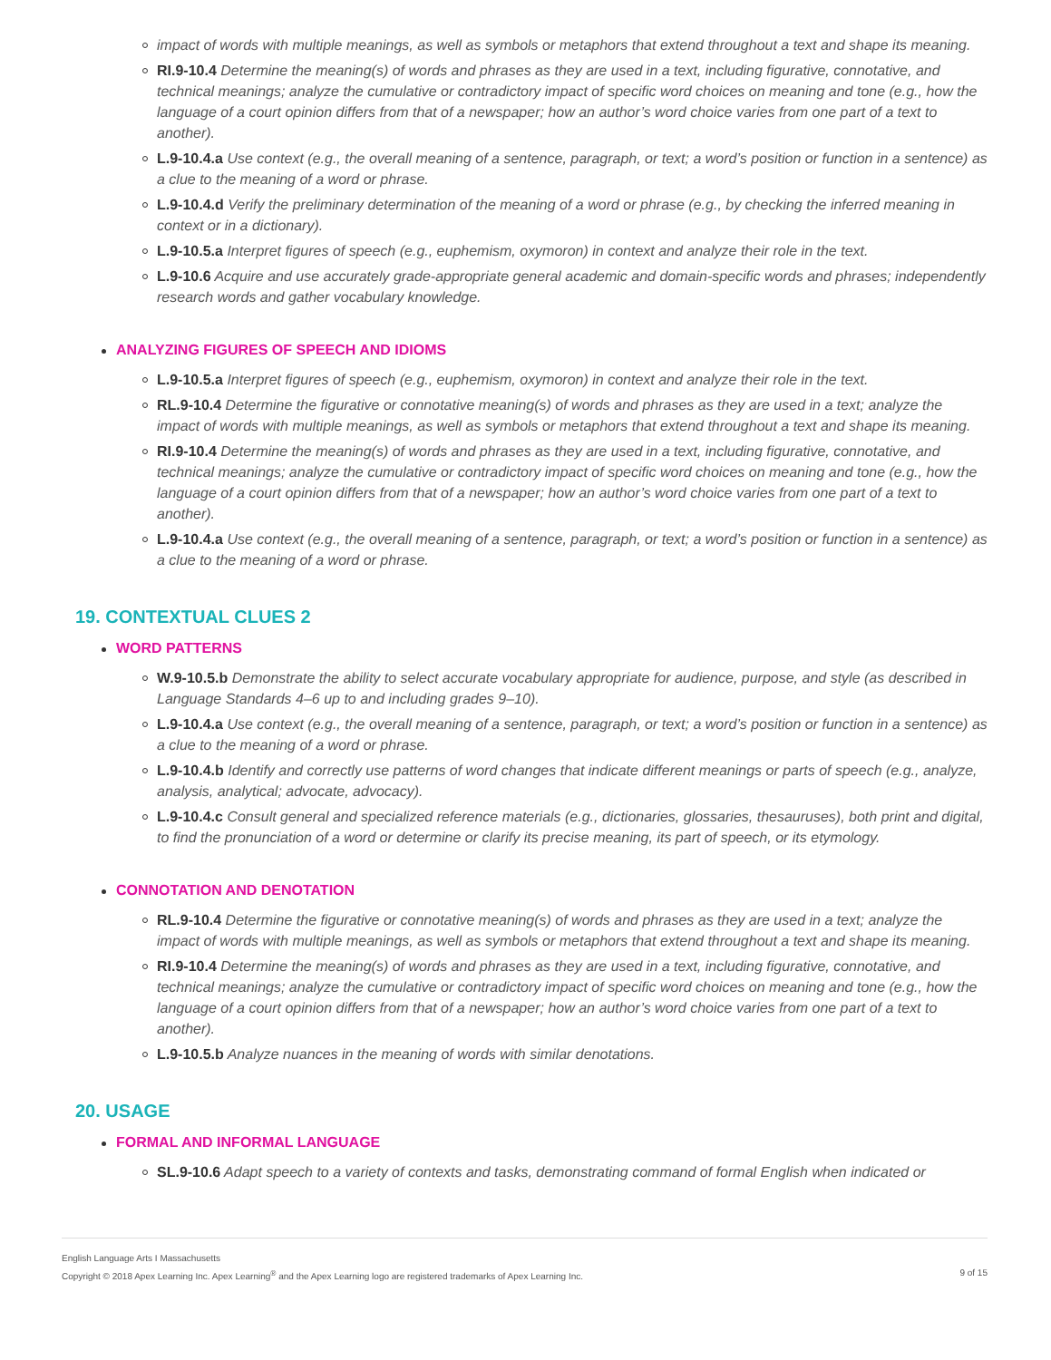impact of words with multiple meanings, as well as symbols or metaphors that extend throughout a text and shape its meaning.
RI.9-10.4 Determine the meaning(s) of words and phrases as they are used in a text, including figurative, connotative, and technical meanings; analyze the cumulative or contradictory impact of specific word choices on meaning and tone (e.g., how the language of a court opinion differs from that of a newspaper; how an author’s word choice varies from one part of a text to another).
L.9-10.4.a Use context (e.g., the overall meaning of a sentence, paragraph, or text; a word’s position or function in a sentence) as a clue to the meaning of a word or phrase.
L.9-10.4.d Verify the preliminary determination of the meaning of a word or phrase (e.g., by checking the inferred meaning in context or in a dictionary).
L.9-10.5.a Interpret figures of speech (e.g., euphemism, oxymoron) in context and analyze their role in the text.
L.9-10.6 Acquire and use accurately grade-appropriate general academic and domain-specific words and phrases; independently research words and gather vocabulary knowledge.
ANALYZING FIGURES OF SPEECH AND IDIOMS
L.9-10.5.a Interpret figures of speech (e.g., euphemism, oxymoron) in context and analyze their role in the text.
RL.9-10.4 Determine the figurative or connotative meaning(s) of words and phrases as they are used in a text; analyze the impact of words with multiple meanings, as well as symbols or metaphors that extend throughout a text and shape its meaning.
RI.9-10.4 Determine the meaning(s) of words and phrases as they are used in a text, including figurative, connotative, and technical meanings; analyze the cumulative or contradictory impact of specific word choices on meaning and tone (e.g., how the language of a court opinion differs from that of a newspaper; how an author’s word choice varies from one part of a text to another).
L.9-10.4.a Use context (e.g., the overall meaning of a sentence, paragraph, or text; a word’s position or function in a sentence) as a clue to the meaning of a word or phrase.
19. CONTEXTUAL CLUES 2
WORD PATTERNS
W.9-10.5.b Demonstrate the ability to select accurate vocabulary appropriate for audience, purpose, and style (as described in Language Standards 4–6 up to and including grades 9–10).
L.9-10.4.a Use context (e.g., the overall meaning of a sentence, paragraph, or text; a word’s position or function in a sentence) as a clue to the meaning of a word or phrase.
L.9-10.4.b Identify and correctly use patterns of word changes that indicate different meanings or parts of speech (e.g., analyze, analysis, analytical; advocate, advocacy).
L.9-10.4.c Consult general and specialized reference materials (e.g., dictionaries, glossaries, thesauruses), both print and digital, to find the pronunciation of a word or determine or clarify its precise meaning, its part of speech, or its etymology.
CONNOTATION AND DENOTATION
RL.9-10.4 Determine the figurative or connotative meaning(s) of words and phrases as they are used in a text; analyze the impact of words with multiple meanings, as well as symbols or metaphors that extend throughout a text and shape its meaning.
RI.9-10.4 Determine the meaning(s) of words and phrases as they are used in a text, including figurative, connotative, and technical meanings; analyze the cumulative or contradictory impact of specific word choices on meaning and tone (e.g., how the language of a court opinion differs from that of a newspaper; how an author’s word choice varies from one part of a text to another).
L.9-10.5.b Analyze nuances in the meaning of words with similar denotations.
20. USAGE
FORMAL AND INFORMAL LANGUAGE
SL.9-10.6 Adapt speech to a variety of contexts and tasks, demonstrating command of formal English when indicated or
English Language Arts I Massachusetts
Copyright © 2018 Apex Learning Inc. Apex Learning<sup>®</sup> and the Apex Learning logo are registered trademarks of Apex Learning Inc.
9 of 15